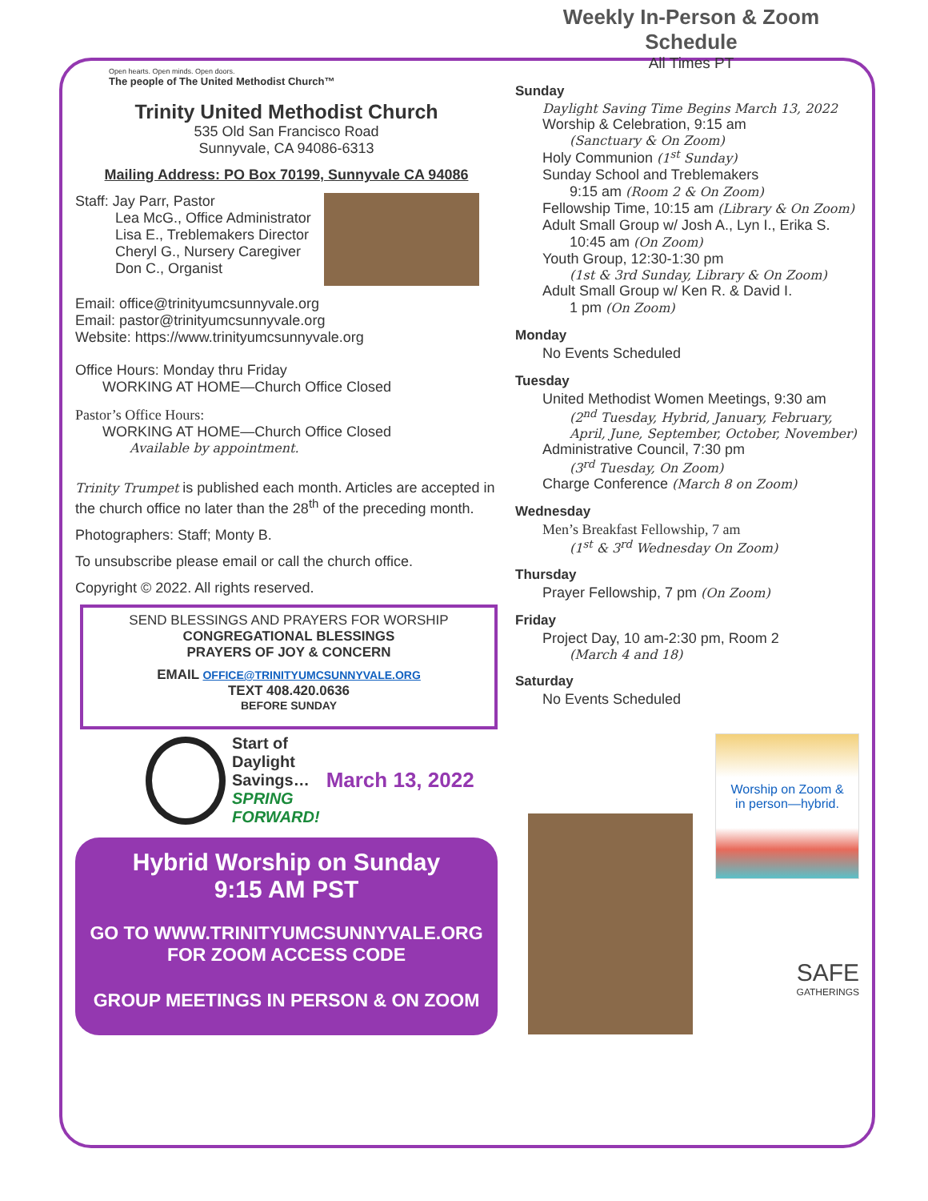Open hearts. Open minds. Open doors.
The people of The United Methodist Church™
Trinity United Methodist Church
535 Old San Francisco Road
Sunnyvale, CA 94086-6313
Mailing Address: PO Box 70199, Sunnyvale CA 94086
Staff: Jay Parr, Pastor
Lea McG., Office Administrator
Lisa E., Treblemakers Director
Cheryl G., Nursery Caregiver
Don C., Organist
Email: office@trinityumcsunnyvale.org
Email: pastor@trinityumcsunnyvale.org
Website: https://www.trinityumcsunnyvale.org
Office Hours: Monday thru Friday
WORKING AT HOME—Church Office Closed
Pastor’s Office Hours:
WORKING AT HOME—Church Office Closed
Available by appointment.
Trinity Trumpet is published each month. Articles are accepted in the church office no later than the 28<sup>th</sup> of the preceding month.
Photographers: Staff; Monty B.
To unsubscribe please email or call the church office.
Copyright © 2022. All rights reserved.
SEND BLESSINGS AND PRAYERS FOR WORSHIP
CONGREGATIONAL BLESSINGS
PRAYERS OF JOY & CONCERN
EMAIL OFFICE@TRINITYUMCSUNNYVALE.ORG
TEXT 408.420.0636
BEFORE SUNDAY
Start of
Daylight
Savings…
SPRING
FORWARD!
March 13, 2022
Hybrid Worship on Sunday
9:15 AM PST
GO TO WWW.TRINITYUMCSUNNYVALE.ORG
FOR ZOOM ACCESS CODE
GROUP MEETINGS IN PERSON & ON ZOOM
Weekly In-Person & Zoom Schedule
All Times PT
Sunday
Daylight Saving Time Begins March 13, 2022
Worship & Celebration, 9:15 am
(Sanctuary & On Zoom)
Holy Communion (1<sup>st</sup> Sunday)
Sunday School and Treblemakers
9:15 am (Room 2 & On Zoom)
Fellowship Time, 10:15 am (Library & On Zoom)
Adult Small Group w/ Josh A., Lyn I., Erika S.
10:45 am (On Zoom)
Youth Group, 12:30-1:30 pm
(1st & 3rd Sunday, Library & On Zoom)
Adult Small Group w/ Ken R. & David I.
1 pm (On Zoom)
Monday
No Events Scheduled
Tuesday
United Methodist Women Meetings, 9:30 am
(2<sup>nd</sup> Tuesday, Hybrid, January, February, April, June, September, October, November)
Administrative Council, 7:30 pm
(3<sup>rd</sup> Tuesday, On Zoom)
Charge Conference (March 8 on Zoom)
Wednesday
Men’s Breakfast Fellowship, 7 am
(1<sup>st</sup> & 3<sup>rd</sup> Wednesday On Zoom)
Thursday
Prayer Fellowship, 7 pm (On Zoom)
Friday
Project Day, 10 am-2:30 pm, Room 2
(March 4 and 18)
Saturday
No Events Scheduled
Worship on Zoom &
in person—hybrid.
SAFE
GATHERINGS